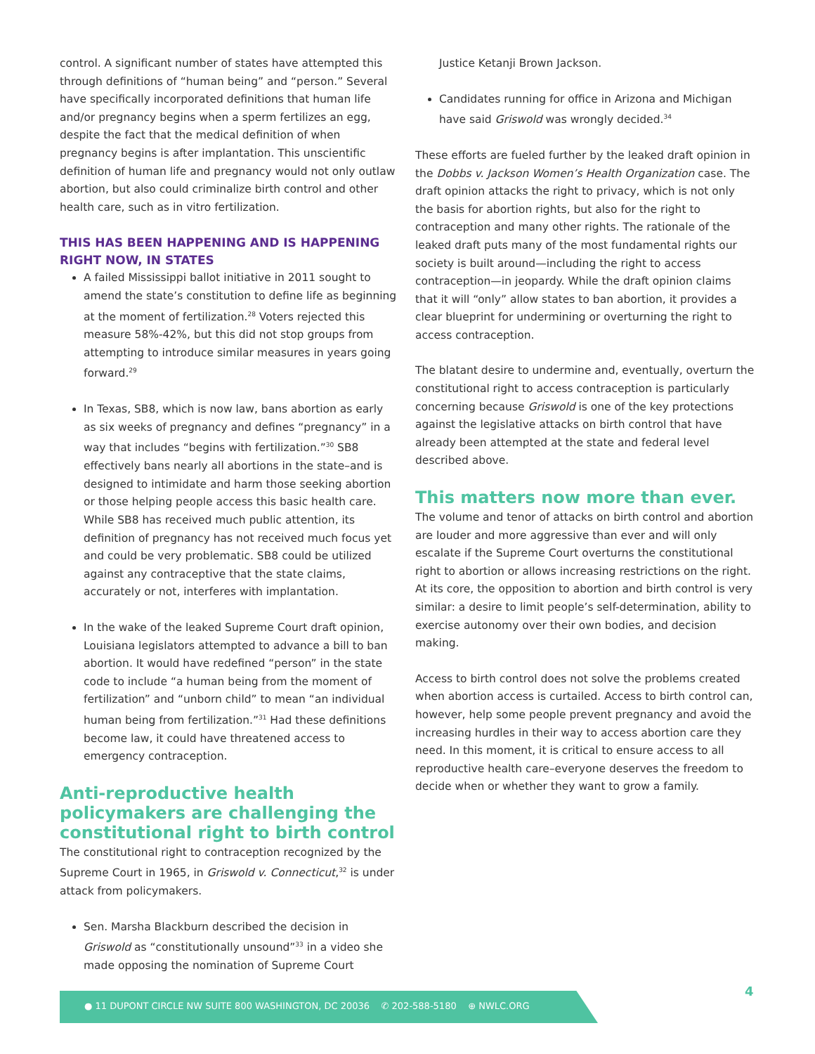control. A significant number of states have attempted this through definitions of “human being” and “person.” Several have specifically incorporated definitions that human life and/or pregnancy begins when a sperm fertilizes an egg, despite the fact that the medical definition of when pregnancy begins is after implantation. This unscientific definition of human life and pregnancy would not only outlaw abortion, but also could criminalize birth control and other health care, such as in vitro fertilization.
THIS HAS BEEN HAPPENING AND IS HAPPENING RIGHT NOW, IN STATES
A failed Mississippi ballot initiative in 2011 sought to amend the state’s constitution to define life as beginning at the moment of fertilization.<sup>28</sup> Voters rejected this measure 58%-42%, but this did not stop groups from attempting to introduce similar measures in years going forward.<sup>29</sup>
In Texas, SB8, which is now law, bans abortion as early as six weeks of pregnancy and defines “pregnancy” in a way that includes “begins with fertilization.”<sup>30</sup> SB8 effectively bans nearly all abortions in the state–and is designed to intimidate and harm those seeking abortion or those helping people access this basic health care. While SB8 has received much public attention, its definition of pregnancy has not received much focus yet and could be very problematic. SB8 could be utilized against any contraceptive that the state claims, accurately or not, interferes with implantation.
In the wake of the leaked Supreme Court draft opinion, Louisiana legislators attempted to advance a bill to ban abortion. It would have redefined “person” in the state code to include “a human being from the moment of fertilization” and “unborn child” to mean “an individual human being from fertilization.”<sup>31</sup> Had these definitions become law, it could have threatened access to emergency contraception.
Anti-reproductive health policymakers are challenging the constitutional right to birth control
The constitutional right to contraception recognized by the Supreme Court in 1965, in Griswold v. Connecticut,<sup>32</sup> is under attack from policymakers.
Sen. Marsha Blackburn described the decision in Griswold as “constitutionally unsound”<sup>33</sup> in a video she made opposing the nomination of Supreme Court
Justice Ketanji Brown Jackson.
Candidates running for office in Arizona and Michigan have said Griswold was wrongly decided.<sup>34</sup>
These efforts are fueled further by the leaked draft opinion in the Dobbs v. Jackson Women’s Health Organization case. The draft opinion attacks the right to privacy, which is not only the basis for abortion rights, but also for the right to contraception and many other rights. The rationale of the leaked draft puts many of the most fundamental rights our society is built around—including the right to access contraception—in jeopardy. While the draft opinion claims that it will “only” allow states to ban abortion, it provides a clear blueprint for undermining or overturning the right to access contraception.
The blatant desire to undermine and, eventually, overturn the constitutional right to access contraception is particularly concerning because Griswold is one of the key protections against the legislative attacks on birth control that have already been attempted at the state and federal level described above.
This matters now more than ever.
The volume and tenor of attacks on birth control and abortion are louder and more aggressive than ever and will only escalate if the Supreme Court overturns the constitutional right to abortion or allows increasing restrictions on the right. At its core, the opposition to abortion and birth control is very similar: a desire to limit people’s self-determination, ability to exercise autonomy over their own bodies, and decision making.
Access to birth control does not solve the problems created when abortion access is curtailed. Access to birth control can, however, help some people prevent pregnancy and avoid the increasing hurdles in their way to access abortion care they need. In this moment, it is critical to ensure access to all reproductive health care–everyone deserves the freedom to decide when or whether they want to grow a family.
● 11 DUPONT CIRCLE NW SUITE 800 WASHINGTON, DC 20036 ✆ 202-588-5180 ⊕ NWLC.ORG
4